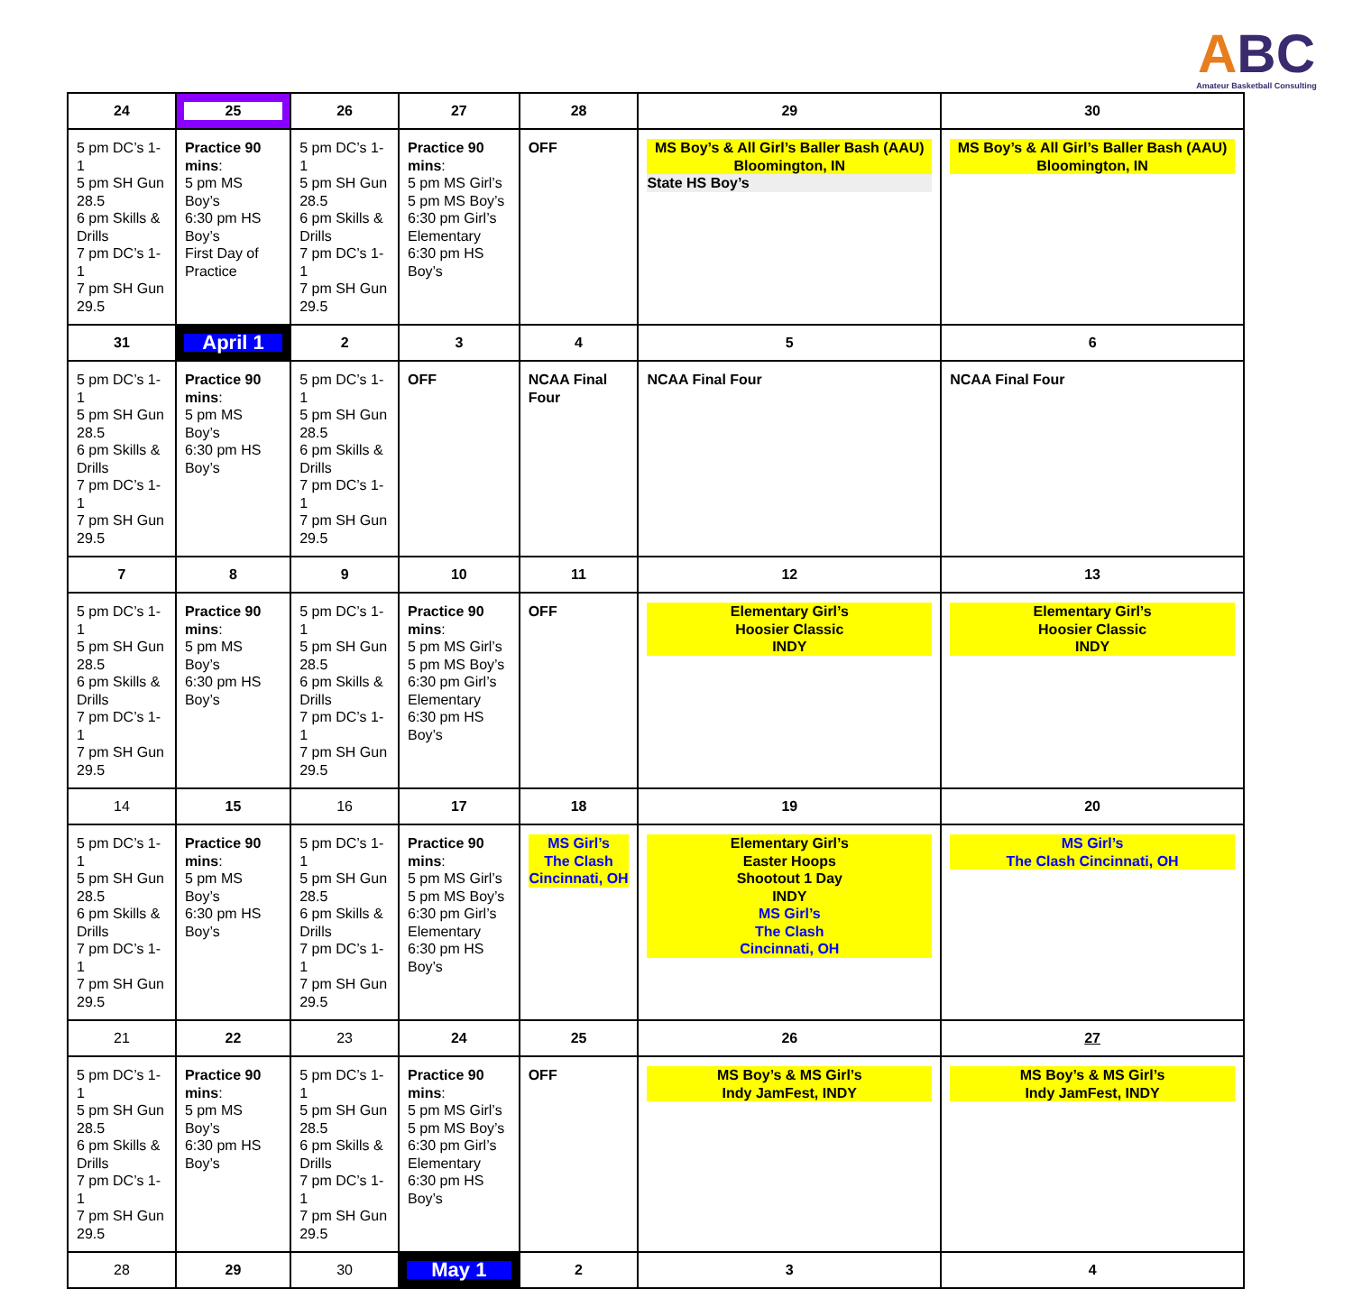ABC
Amateur Basketball Consulting
| 24 | 25 | 26 | 27 | 28 | 29 | 30 |
| 5 pm DC’s 1-1 5 pm SH Gun 28.5 6 pm Skills & Drills 7 pm DC’s 1-1 7 pm SH Gun 29.5 | Practice 90 mins : 5 pm MS Boy’s 6:30 pm HS Boy’s First Day of Practice | 5 pm DC’s 1-1 5 pm SH Gun 28.5 6 pm Skills & Drills 7 pm DC’s 1-1 7 pm SH Gun 29.5 | Practice 90 mins : 5 pm MS Girl’s 5 pm MS Boy’s 6:30 pm Girl’s Elementary 6:30 pm HS Boy’s | OFF | MS Boy’s & All Girl’s Baller Bash (AAU) Bloomington, IN State HS Boy’s | MS Boy’s & All Girl’s Baller Bash (AAU) Bloomington, IN |
| 31 | April 1 | 2 | 3 | 4 | 5 | 6 |
| 5 pm DC’s 1-1 5 pm SH Gun 28.5 6 pm Skills & Drills 7 pm DC’s 1-1 7 pm SH Gun 29.5 | Practice 90 mins : 5 pm MS Boy’s 6:30 pm HS Boy’s | 5 pm DC’s 1-1 5 pm SH Gun 28.5 6 pm Skills & Drills 7 pm DC’s 1-1 7 pm SH Gun 29.5 | OFF | NCAA Final Four | NCAA Final Four | NCAA Final Four |
| 7 | 8 | 9 | 10 | 11 | 12 | 13 |
| 5 pm DC’s 1-1 5 pm SH Gun 28.5 6 pm Skills & Drills 7 pm DC’s 1-1 7 pm SH Gun 29.5 | Practice 90 mins : 5 pm MS Boy’s 6:30 pm HS Boy’s | 5 pm DC’s 1-1 5 pm SH Gun 28.5 6 pm Skills & Drills 7 pm DC’s 1-1 7 pm SH Gun 29.5 | Practice 90 mins : 5 pm MS Girl’s 5 pm MS Boy’s 6:30 pm Girl’s Elementary 6:30 pm HS Boy’s | OFF | Elementary Girl’s Hoosier Classic INDY | Elementary Girl’s Hoosier Classic INDY |
| 14 | 15 | 16 | 17 | 18 | 19 | 20 |
| 5 pm DC’s 1-1 5 pm SH Gun 28.5 6 pm Skills & Drills 7 pm DC’s 1-1 7 pm SH Gun 29.5 | Practice 90 mins : 5 pm MS Boy’s 6:30 pm HS Boy’s | 5 pm DC’s 1-1 5 pm SH Gun 28.5 6 pm Skills & Drills 7 pm DC’s 1-1 7 pm SH Gun 29.5 | Practice 90 mins : 5 pm MS Girl’s 5 pm MS Boy’s 6:30 pm Girl’s Elementary 6:30 pm HS Boy’s | MS Girl’s The Clash Cincinnati, OH | Elementary Girl’s Easter Hoops Shootout 1 Day INDY MS Girl’s The Clash Cincinnati, OH | MS Girl’s The Clash Cincinnati, OH |
| 21 | 22 | 23 | 24 | 25 | 26 | 27 |
| 5 pm DC’s 1-1 5 pm SH Gun 28.5 6 pm Skills & Drills 7 pm DC’s 1-1 7 pm SH Gun 29.5 | Practice 90 mins : 5 pm MS Boy’s 6:30 pm HS Boy’s | 5 pm DC’s 1-1 5 pm SH Gun 28.5 6 pm Skills & Drills 7 pm DC’s 1-1 7 pm SH Gun 29.5 | Practice 90 mins : 5 pm MS Girl’s 5 pm MS Boy’s 6:30 pm Girl’s Elementary 6:30 pm HS Boy’s | OFF | MS Boy’s & MS Girl’s Indy JamFest, INDY | MS Boy’s & MS Girl’s Indy JamFest, INDY |
| 28 | 29 | 30 | May 1 | 2 | 3 | 4 |